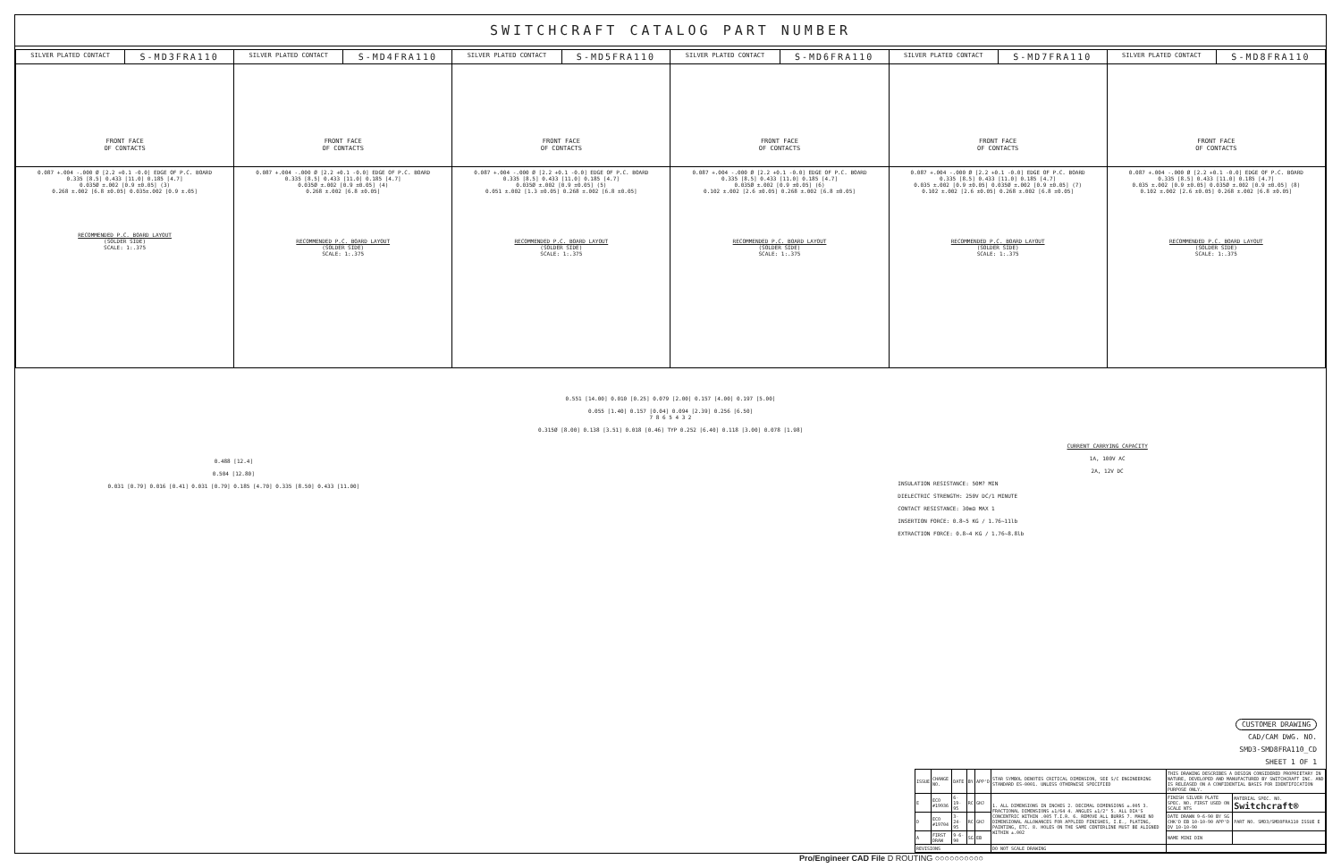SWITCHCRAFT CATALOG PART NUMBER
| SILVER PLATED CONTACT | S-MD3FRA110 | SILVER PLATED CONTACT | S-MD4FRA110 | SILVER PLATED CONTACT | S-MD5FRA110 | SILVER PLATED CONTACT | S-MD6FRA110 | SILVER PLATED CONTACT | S-MD7FRA110 | SILVER PLATED CONTACT | S-MD8FRA110 |
| FRONT FACE OF CONTACTS | | FRONT FACE OF CONTACTS | | FRONT FACE OF CONTACTS | | FRONT FACE OF CONTACTS | | FRONT FACE OF CONTACTS | | FRONT FACE OF CONTACTS | |
| 0.087 +.004 -.000 Ø [2.2 +0.1 -0.0] EDGE OF P.C. BOARD 0.335 [8.5] 0.433 [11.0] 0.185 [4.7] 0.035Ø ±.002 [0.9 ±0.05] (3) 0.268 ±.002 [6.8 ±0.05] 0.035±.002 [0.9 ±.05] RECOMMENDED P.C. BOARD LAYOUT (SOLDER SIDE) SCALE: 1:.375 | | 0.087 +.004 -.000 Ø [2.2 +0.1 -0.0] EDGE OF P.C. BOARD 0.335 [8.5] 0.433 [11.0] 0.185 [4.7] 0.035Ø ±.002 [0.9 ±0.05] (4) 0.268 ±.002 [6.8 ±0.05] RECOMMENDED P.C. BOARD LAYOUT (SOLDER SIDE) SCALE: 1:.375 | | 0.087 +.004 -.000 Ø [2.2 +0.1 -0.0] EDGE OF P.C. BOARD 0.335 [8.5] 0.433 [11.0] 0.185 [4.7] 0.035Ø ±.002 [0.9 ±0.05] (5) 0.051 ±.002 [1.3 ±0.05] 0.268 ±.002 [6.8 ±0.05] RECOMMENDED P.C. BOARD LAYOUT (SOLDER SIDE) SCALE: 1:.375 | | 0.087 +.004 -.000 Ø [2.2 +0.1 -0.0] EDGE OF P.C. BOARD 0.335 [8.5] 0.433 [11.0] 0.185 [4.7] 0.035Ø ±.002 [0.9 ±0.05] (6) 0.102 ±.002 [2.6 ±0.05] 0.268 ±.002 [6.8 ±0.05] RECOMMENDED P.C. BOARD LAYOUT (SOLDER SIDE) SCALE: 1:.375 | | 0.087 +.004 -.000 Ø [2.2 +0.1 -0.0] EDGE OF P.C. BOARD 0.335 [8.5] 0.433 [11.0] 0.185 [4.7] 0.035 ±.002 [0.9 ±0.05] 0.035Ø ±.002 [0.9 ±0.05] (7) 0.102 ±.002 [2.6 ±0.05] 0.268 ±.002 [6.8 ±0.05] RECOMMENDED P.C. BOARD LAYOUT (SOLDER SIDE) SCALE: 1:.375 | | 0.087 +.004 -.000 Ø [2.2 +0.1 -0.0] EDGE OF P.C. BOARD 0.335 [8.5] 0.433 [11.0] 0.185 [4.7] 0.035 ±.002 [0.9 ±0.05] 0.035Ø ±.002 [0.9 ±0.05] (8) 0.102 ±.002 [2.6 ±0.05] 0.268 ±.002 [6.8 ±0.05] RECOMMENDED P.C. BOARD LAYOUT (SOLDER SIDE) SCALE: 1:.375 | |
0.488 [12.4]
0.504 [12.80]
0.031 [0.79] 0.016 [0.41] 0.031 [0.79] 0.185 [4.70] 0.335 [8.50] 0.433 [11.00]
0.551 [14.00] 0.010 [0.25] 0.079 [2.00] 0.157 [4.00] 0.197 [5.00]
0.055 [1.40] 0.157 [0.04] 0.094 [2.39] 0.256 [6.50]
7 8 6 5 4 3 2
0.315Ø [8.00] 0.138 [3.51] 0.018 [0.46] TYP 0.252 [6.40] 0.118 [3.00] 0.078 [1.98]
CURRENT CARRYING CAPACITY
1A, 100V AC
2A, 12V DC
INSULATION RESISTANCE: 50M? MIN
DIELECTRIC STRENGTH: 250V DC/1 MINUTE
CONTACT RESISTANCE: 30mΩ MAX 1
INSERTION FORCE: 0.8~5 KG / 1.76~11lb
EXTRACTION FORCE: 0.8~4 KG / 1.76~8.8lb
CUSTOMER DRAWING
CAD/CAM DWG. NO.
SMD3-SMD8FRA110_CD
SHEET 1 OF 1
| ISSUE | CHANGE NO. | DATE | BY | APP'D | STAR SYMBOL DENOTES CRITICAL DIMENSION, SEE S/C ENGINEERING STANDARD ES-0001. UNLESS OTHERWISE SPECIFIED | THIS DRAWING DESCRIBES A DESIGN CONSIDERED PROPRIETARY IN NATURE, DEVELOPED AND MANUFACTURED BY SWITCHCRAFT INC. AND IS RELEASED ON A CONFIDENTIAL BASIS FOR IDENTIFICATION PURPOSE ONLY. | |
| E | ECO #19936 | 6-19-95 | RC | GHJ | 1. ALL DIMENSIONS IN INCHES 2. DECIMAL DIMENSIONS ±.005 3. FRACTIONAL DIMENSIONS ±1/64 4. ANGLES ±1/2° 5. ALL DIA'S CONCENTRIC WITHIN .005 T.I.R. 6. REMOVE ALL BURRS 7. MAKE NO DIMENSIONAL ALLOWANCES FOR APPLIED FINISHES, I.E., PLATING, PAINTING, ETC. 8. HOLES ON THE SAME CENTERLINE MUST BE ALIGNED WITHIN ±.002 | FINISH SILVER PLATE SPEC. NO. FIRST USED ON SCALE NTS | MATERIAL SPEC. NO. Switchcraft® |
| D | ECO #19704 | 3-24-95 | RC | GHJ | | DATE DRAWN 9-6-90 BY SG CHK'D EB 10-10-90 APP'D DV 10-10-90 | PART NO. SMD3/SMD8FRA110 ISSUE E |
| A | FIRST DRAW | 9-6-90 | SG | EB | | NAME MINI DIN | |
| REVISIONS | | | | | DO NOT SCALE DRAWING | | |
Pro/Engineer CAD File D ROUTING ○○○○○○○○○○